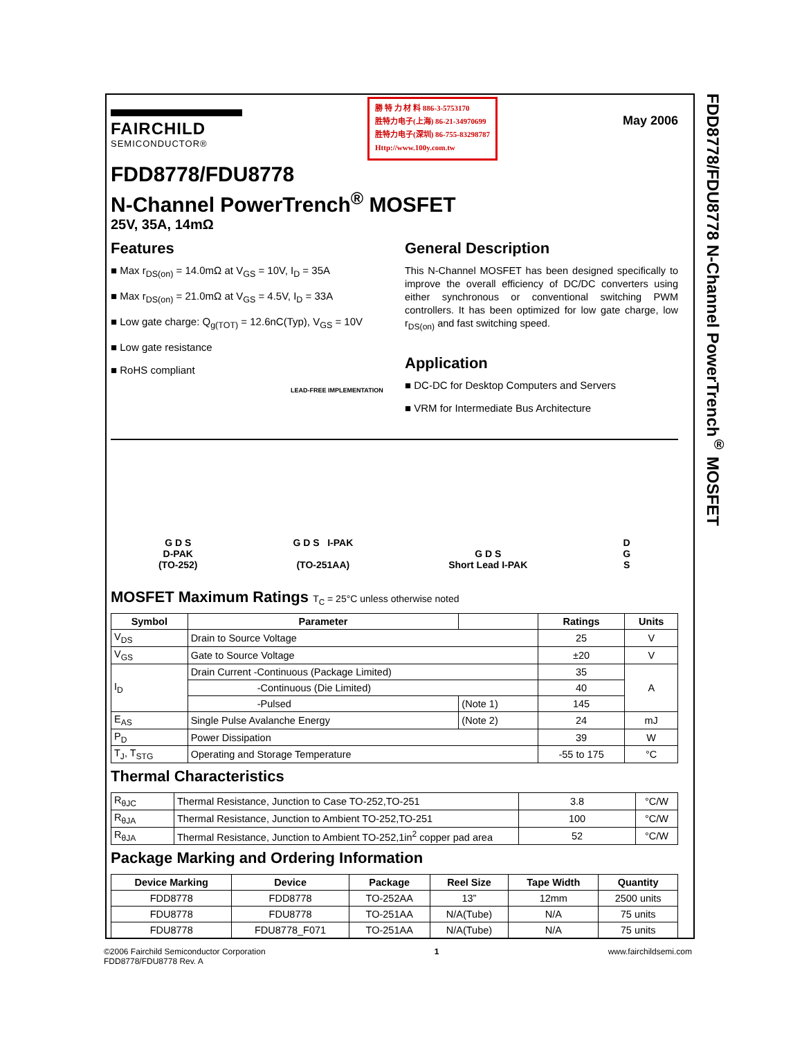FDD8778/FDU8778 N-Channel PowerTrench<sup>®</sup> MOSFET
FAIRCHILD
SEMICONDUCTOR®
勝 特 力 材 料 886-3-5753170
胜特力电子(上海) 86-21-34970699
胜特力电子(深圳) 86-755-83298787
Http://www.100y.com.tw
May 2006
FDD8778/FDU8778
N-Channel PowerTrench<sup>®</sup> MOSFET
25V, 35A, 14mΩ
Features
■ Max r<sub>DS(on)</sub> = 14.0mΩ at V<sub>GS</sub> = 10V, I<sub>D</sub> = 35A
■ Max r<sub>DS(on)</sub> = 21.0mΩ at V<sub>GS</sub> = 4.5V, I<sub>D</sub> = 33A
■ Low gate charge: Q<sub>g(TOT)</sub> = 12.6nC(Typ), V<sub>GS</sub> = 10V
■ Low gate resistance
■ RoHS compliant
LEAD-FREE IMPLEMENTATION
General Description
This N-Channel MOSFET has been designed specifically to improve the overall efficiency of DC/DC converters using either synchronous or conventional switching PWM controllers. It has been optimized for low gate charge, low r<sub>DS(on)</sub> and fast switching speed.
Application
■ DC-DC for Desktop Computers and Servers
■ VRM for Intermediate Bus Architecture
G D S
D-PAK
(TO-252)
G D S I-PAK
(TO-251AA)
G D S
Short Lead I-PAK
D
G
S
MOSFET Maximum Ratings T<sub>C</sub> = 25°C unless otherwise noted
| Symbol | Parameter | | | Ratings | Units |
| --- | --- | --- | --- | --- | --- |
| V<sub>DS</sub> | Drain to Source Voltage | | | 25 | V |
| V<sub>GS</sub> | Gate to Source Voltage | | | ±20 | V |
| I<sub>D</sub> | Drain Current -Continuous (Package Limited) | | | 35 | A |
| | -Continuous (Die Limited) | | | 40 | |
| | -Pulsed | | (Note 1) | 145 | |
| E<sub>AS</sub> | Single Pulse Avalanche Energy | | (Note 2) | 24 | mJ |
| P<sub>D</sub> | Power Dissipation | | | 39 | W |
| T<sub>J</sub>, T<sub>STG</sub> | Operating and Storage Temperature | | | -55 to 175 | °C |
Thermal Characteristics
| R<sub>θJC</sub> | Thermal Resistance, Junction to Case TO-252,TO-251 | 3.8 | °C/W |
| R<sub>θJA</sub> | Thermal Resistance, Junction to Ambient TO-252,TO-251 | 100 | °C/W |
| R<sub>θJA</sub> | Thermal Resistance, Junction to Ambient TO-252,1in<sup>2</sup> copper pad area | 52 | °C/W |
Package Marking and Ordering Information
| Device Marking | Device | Package | Reel Size | Tape Width | Quantity |
| --- | --- | --- | --- | --- | --- |
| FDD8778 | FDD8778 | TO-252AA | 13” | 12mm | 2500 units |
| FDU8778 | FDU8778 | TO-251AA | N/A(Tube) | N/A | 75 units |
| FDU8778 | FDU8778_F071 | TO-251AA | N/A(Tube) | N/A | 75 units |
©2006 Fairchild Semiconductor Corporation
FDD8778/FDU8778 Rev. A
1 www.fairchildsemi.com